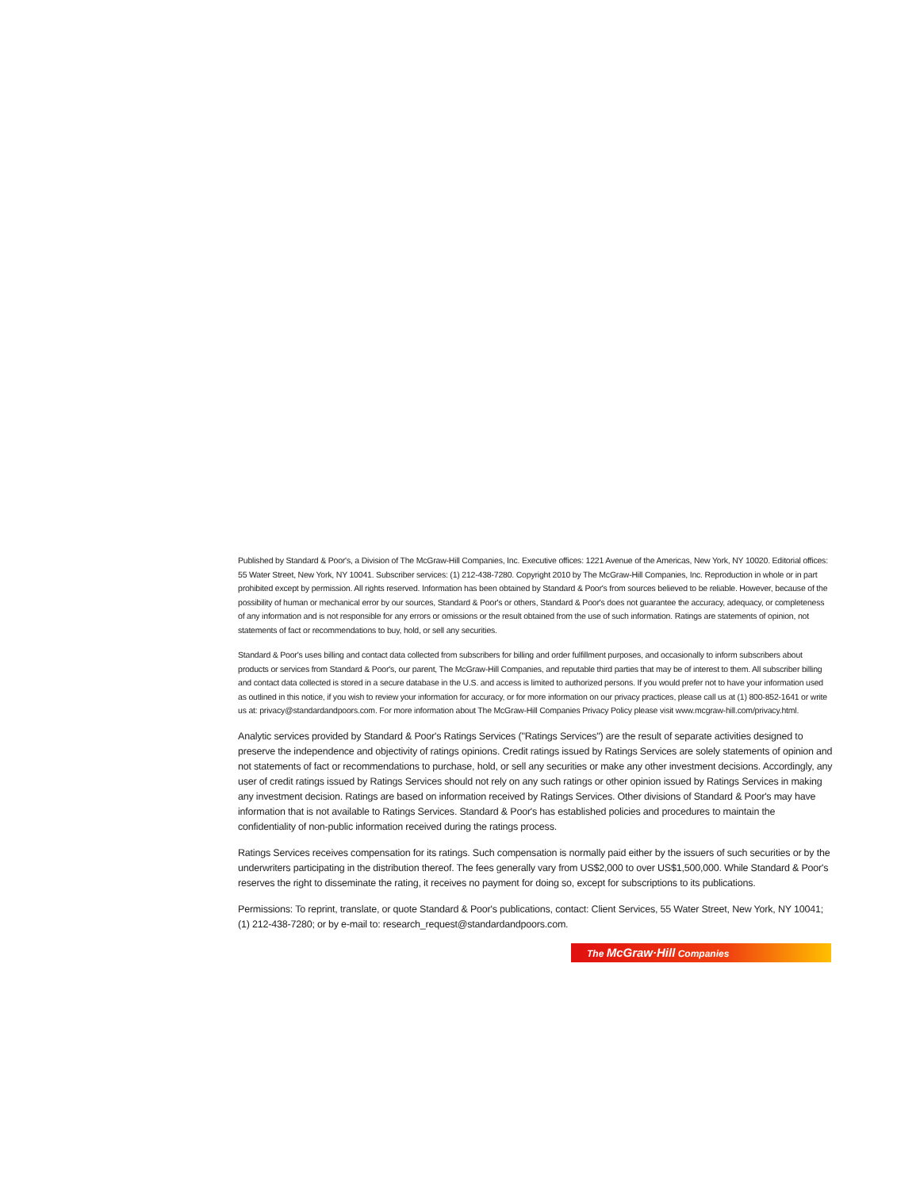Published by Standard & Poor's, a Division of The McGraw-Hill Companies, Inc. Executive offices: 1221 Avenue of the Americas, New York, NY 10020. Editorial offices: 55 Water Street, New York, NY 10041. Subscriber services: (1) 212-438-7280. Copyright 2010 by The McGraw-Hill Companies, Inc. Reproduction in whole or in part prohibited except by permission. All rights reserved. Information has been obtained by Standard & Poor's from sources believed to be reliable. However, because of the possibility of human or mechanical error by our sources, Standard & Poor's or others, Standard & Poor's does not guarantee the accuracy, adequacy, or completeness of any information and is not responsible for any errors or omissions or the result obtained from the use of such information. Ratings are statements of opinion, not statements of fact or recommendations to buy, hold, or sell any securities.
Standard & Poor's uses billing and contact data collected from subscribers for billing and order fulfillment purposes, and occasionally to inform subscribers about products or services from Standard & Poor's, our parent, The McGraw-Hill Companies, and reputable third parties that may be of interest to them. All subscriber billing and contact data collected is stored in a secure database in the U.S. and access is limited to authorized persons. If you would prefer not to have your information used as outlined in this notice, if you wish to review your information for accuracy, or for more information on our privacy practices, please call us at (1) 800-852-1641 or write us at: privacy@standardandpoors.com. For more information about The McGraw-Hill Companies Privacy Policy please visit www.mcgraw-hill.com/privacy.html.
Analytic services provided by Standard & Poor's Ratings Services ("Ratings Services") are the result of separate activities designed to preserve the independence and objectivity of ratings opinions. Credit ratings issued by Ratings Services are solely statements of opinion and not statements of fact or recommendations to purchase, hold, or sell any securities or make any other investment decisions. Accordingly, any user of credit ratings issued by Ratings Services should not rely on any such ratings or other opinion issued by Ratings Services in making any investment decision. Ratings are based on information received by Ratings Services. Other divisions of Standard & Poor's may have information that is not available to Ratings Services. Standard & Poor's has established policies and procedures to maintain the confidentiality of non-public information received during the ratings process.
Ratings Services receives compensation for its ratings. Such compensation is normally paid either by the issuers of such securities or by the underwriters participating in the distribution thereof. The fees generally vary from US$2,000 to over US$1,500,000. While Standard & Poor's reserves the right to disseminate the rating, it receives no payment for doing so, except for subscriptions to its publications.
Permissions: To reprint, translate, or quote Standard & Poor's publications, contact: Client Services, 55 Water Street, New York, NY 10041; (1) 212-438-7280; or by e-mail to: research_request@standardandpoors.com.
The McGraw·Hill Companies